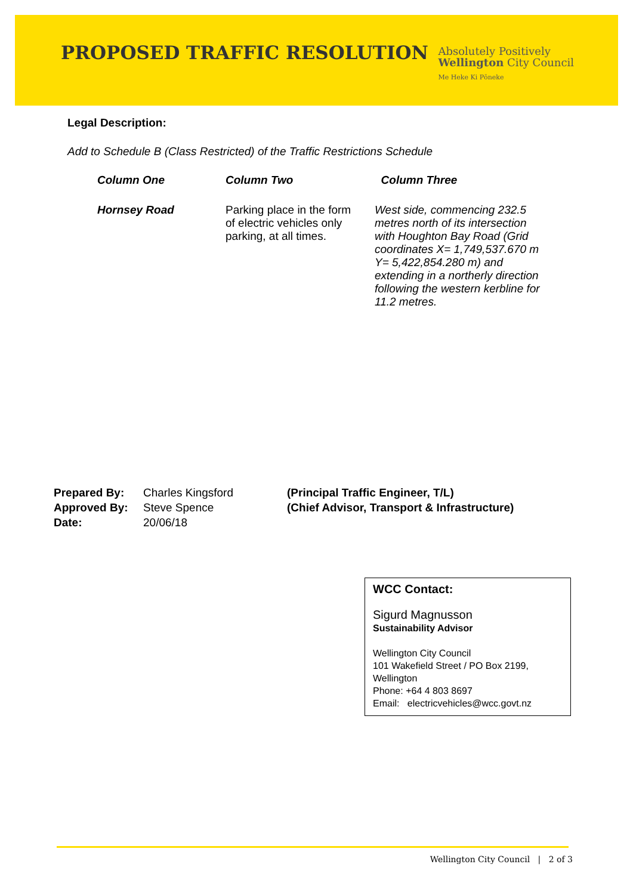PROPOSED TRAFFIC RESOLUTION
Absolutely Positively
Wellington City Council
Me Heke Ki Pōneke
Legal Description:
Add to Schedule B (Class Restricted) of the Traffic Restrictions Schedule
| Column One | Column Two | Column Three |
| --- | --- | --- |
| Hornsey Road | Parking place in the form of electric vehicles only parking, at all times. | West side, commencing 232.5 metres north of its intersection with Houghton Bay Road (Grid coordinates X= 1,749,537.670 m Y= 5,422,854.280 m) and extending in a northerly direction following the western kerbline for 11.2 metres. |
Prepared By:
Approved By:
Date:
Charles Kingsford
Steve Spence
20/06/18
(Principal Traffic Engineer, T/L)
(Chief Advisor, Transport & Infrastructure)
WCC Contact:
Sigurd Magnusson
Sustainability Advisor
Wellington City Council
101 Wakefield Street / PO Box 2199, Wellington
Phone: +64 4 803 8697
Email: electricvehicles@wcc.govt.nz
Wellington City Council | 2 of 3